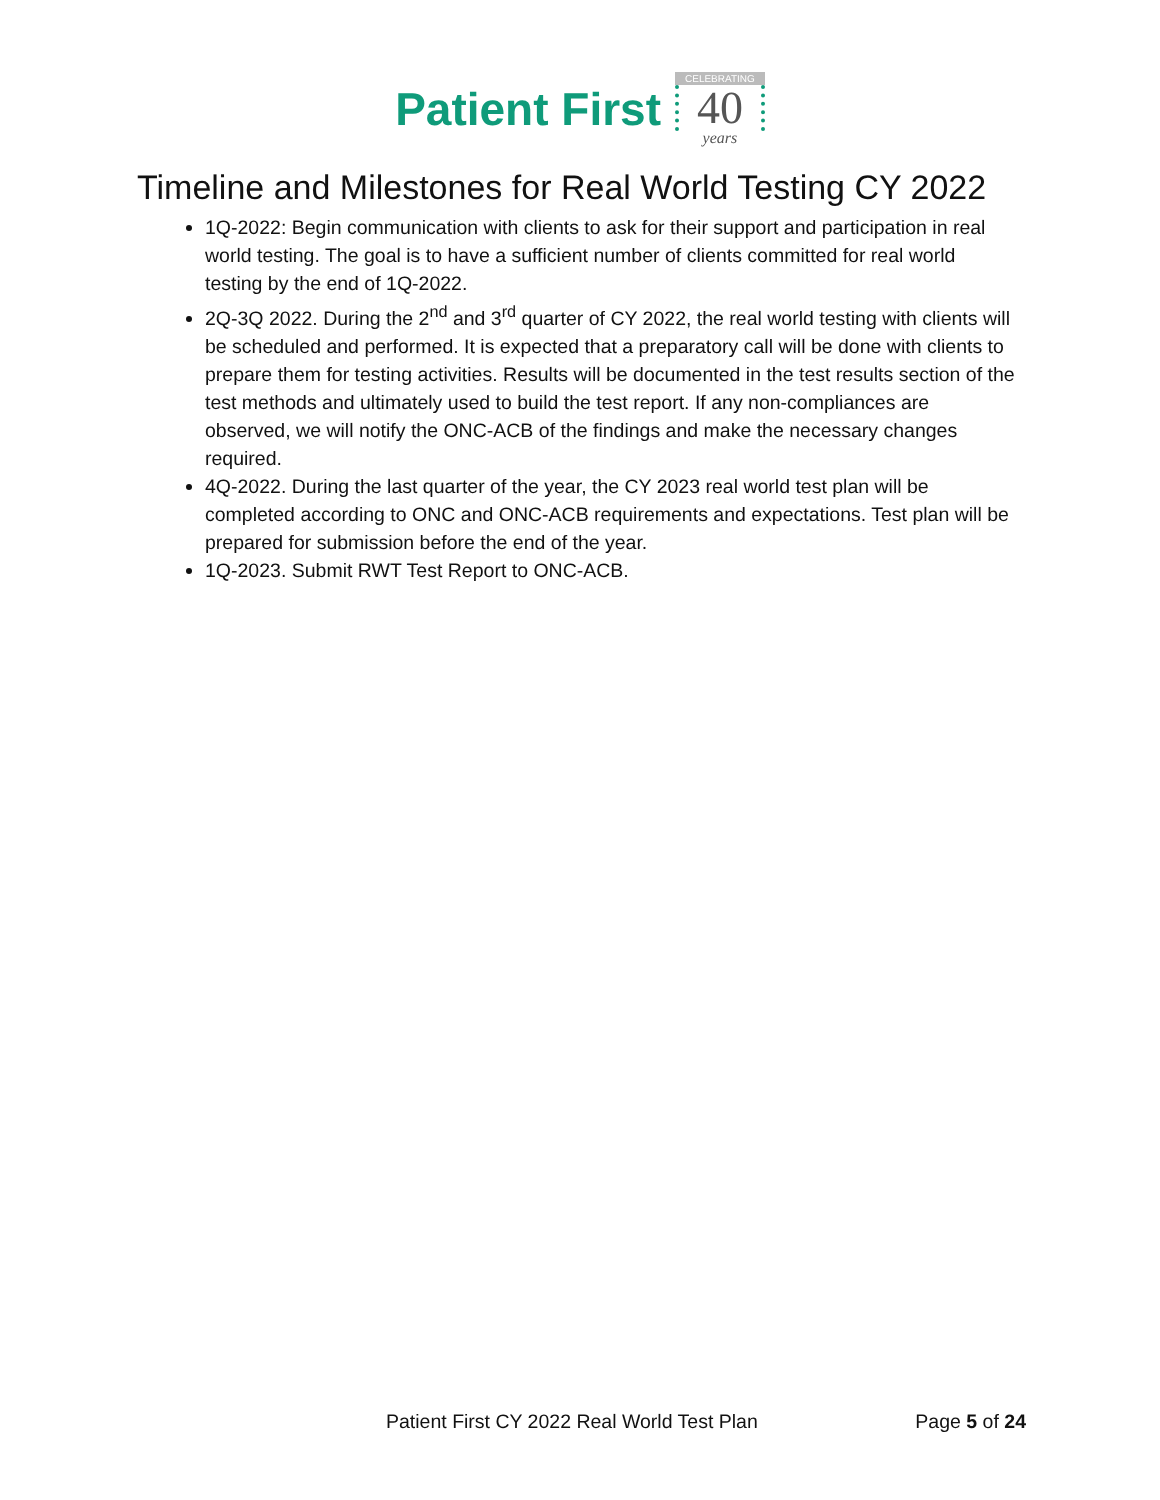Patient First
CELEBRATING
40
years
Timeline and Milestones for Real World Testing CY 2022
1Q-2022: Begin communication with clients to ask for their support and participation in real world testing. The goal is to have a sufficient number of clients committed for real world testing by the end of 1Q-2022.
2Q-3Q 2022. During the 2<sup>nd</sup> and 3<sup>rd</sup> quarter of CY 2022, the real world testing with clients will be scheduled and performed. It is expected that a preparatory call will be done with clients to prepare them for testing activities. Results will be documented in the test results section of the test methods and ultimately used to build the test report. If any non-compliances are observed, we will notify the ONC-ACB of the findings and make the necessary changes required.
4Q-2022. During the last quarter of the year, the CY 2023 real world test plan will be completed according to ONC and ONC-ACB requirements and expectations. Test plan will be prepared for submission before the end of the year.
1Q-2023. Submit RWT Test Report to ONC-ACB.
Patient First CY 2022 Real World Test Plan Page 5 of 24